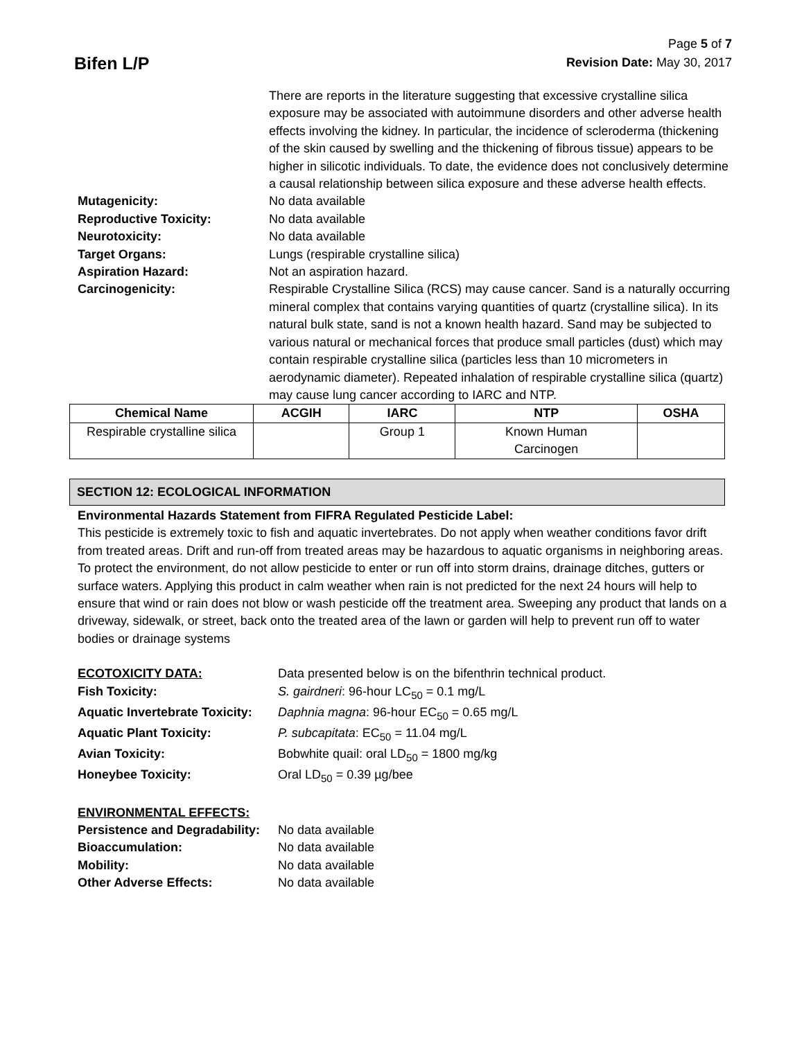Bifen L/P
Page 5 of 7
Revision Date: May 30, 2017
There are reports in the literature suggesting that excessive crystalline silica exposure may be associated with autoimmune disorders and other adverse health effects involving the kidney. In particular, the incidence of scleroderma (thickening of the skin caused by swelling and the thickening of fibrous tissue) appears to be higher in silicotic individuals. To date, the evidence does not conclusively determine a causal relationship between silica exposure and these adverse health effects.
Mutagenicity: No data available
Reproductive Toxicity: No data available
Neurotoxicity: No data available
Target Organs: Lungs (respirable crystalline silica)
Aspiration Hazard: Not an aspiration hazard.
Carcinogenicity: Respirable Crystalline Silica (RCS) may cause cancer. Sand is a naturally occurring mineral complex that contains varying quantities of quartz (crystalline silica). In its natural bulk state, sand is not a known health hazard. Sand may be subjected to various natural or mechanical forces that produce small particles (dust) which may contain respirable crystalline silica (particles less than 10 micrometers in aerodynamic diameter). Repeated inhalation of respirable crystalline silica (quartz) may cause lung cancer according to IARC and NTP.
| Chemical Name | ACGIH | IARC | NTP | OSHA |
| --- | --- | --- | --- | --- |
| Respirable crystalline silica | | Group 1 | Known Human Carcinogen | |
SECTION 12: ECOLOGICAL INFORMATION
Environmental Hazards Statement from FIFRA Regulated Pesticide Label:
This pesticide is extremely toxic to fish and aquatic invertebrates. Do not apply when weather conditions favor drift from treated areas. Drift and run-off from treated areas may be hazardous to aquatic organisms in neighboring areas. To protect the environment, do not allow pesticide to enter or run off into storm drains, drainage ditches, gutters or surface waters. Applying this product in calm weather when rain is not predicted for the next 24 hours will help to ensure that wind or rain does not blow or wash pesticide off the treatment area. Sweeping any product that lands on a driveway, sidewalk, or street, back onto the treated area of the lawn or garden will help to prevent run off to water bodies or drainage systems
ECOTOXICITY DATA: Data presented below is on the bifenthrin technical product.
Fish Toxicity: S. gairdneri: 96-hour LC<sub>50</sub> = 0.1 mg/L
Aquatic Invertebrate Toxicity:
Daphnia magna: 96-hour EC<sub>50</sub> = 0.65 mg/L
Aquatic Plant Toxicity: P. subcapitata: EC<sub>50</sub> = 11.04 mg/L
Avian Toxicity: Bobwhite quail: oral LD<sub>50</sub> = 1800 mg/kg
Honeybee Toxicity: Oral LD<sub>50</sub> = 0.39 µg/bee
ENVIRONMENTAL EFFECTS:
Persistence and Degradability:
No data available
Bioaccumulation: No data available
Mobility: No data available
Other Adverse Effects: No data available